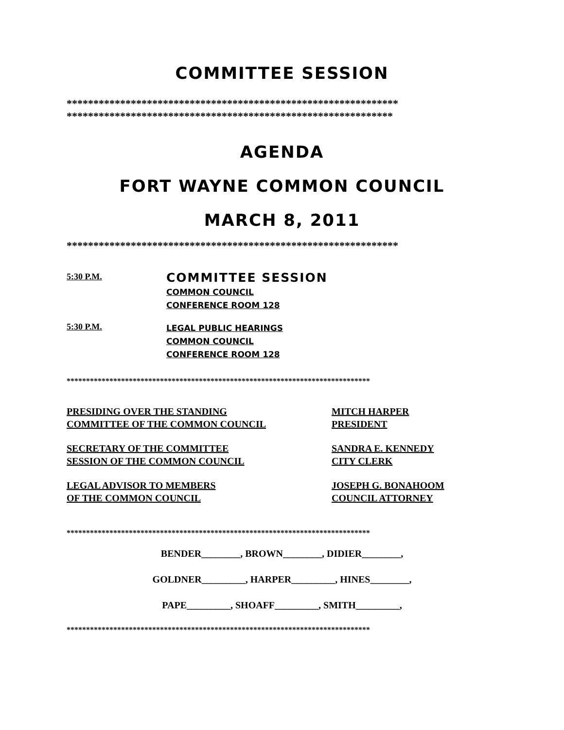COMMITTEE SESSION
**************************************************************
*************************************************************
AGENDA
FORT WAYNE COMMON COUNCIL
MARCH 8, 2011
**************************************************************
5:30 P.M.
COMMITTEE SESSION
COMMON COUNCIL
CONFERENCE ROOM 128
5:30 P.M.
LEGAL PUBLIC HEARINGS
COMMON COUNCIL
CONFERENCE ROOM 128
******************************************************************************
PRESIDING OVER THE STANDING
COMMITTEE OF THE COMMON COUNCIL
MITCH HARPER
PRESIDENT
SECRETARY OF THE COMMITTEE
SESSION OF THE COMMON COUNCIL
SANDRA E. KENNEDY
CITY CLERK
LEGAL ADVISOR TO MEMBERS
OF THE COMMON COUNCIL
JOSEPH G. BONAHOOM
COUNCIL ATTORNEY
******************************************************************************
BENDER________, BROWN________, DIDIER________,
GOLDNER_________, HARPER_________, HINES________,
PAPE_________, SHOAFF_________, SMITH_________,
******************************************************************************